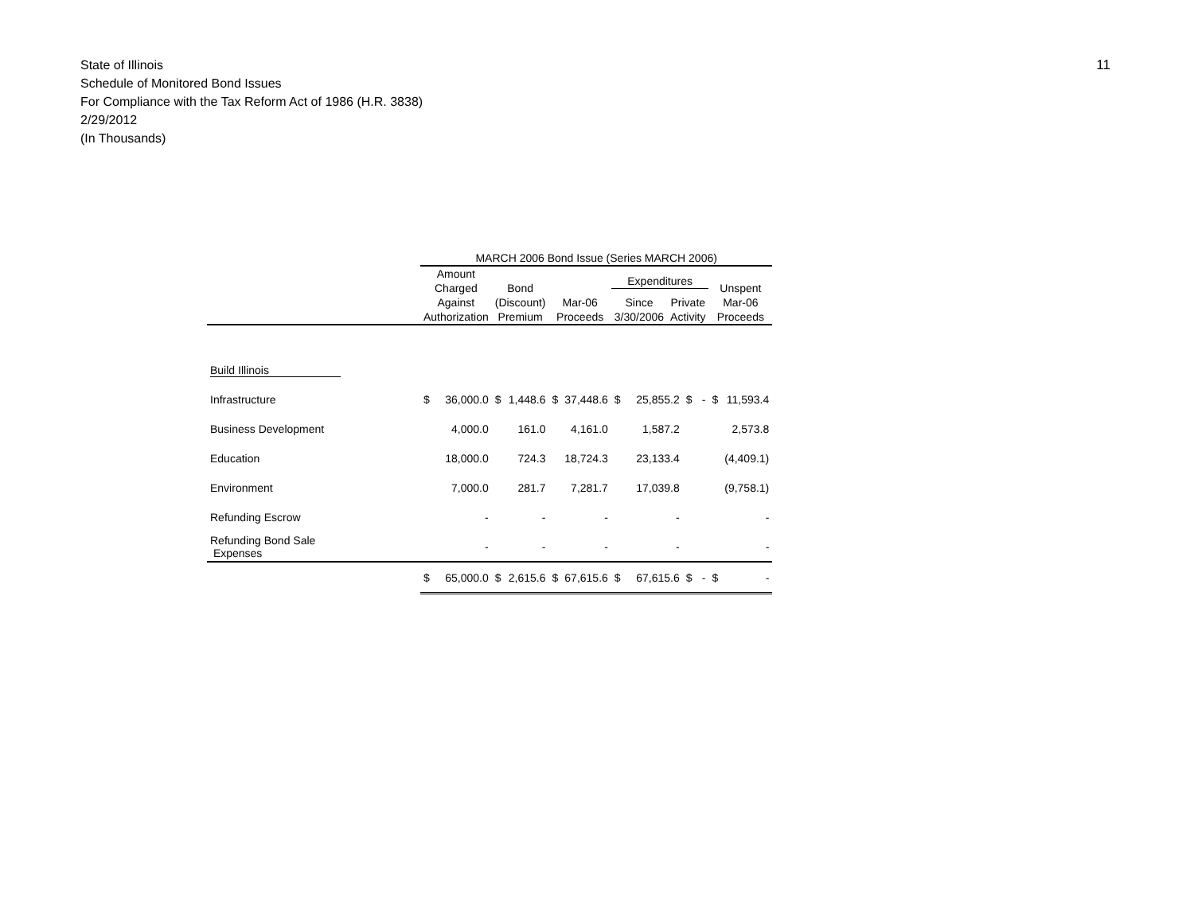State of Illinois
Schedule of Monitored Bond Issues
For Compliance with the Tax Reform Act of 1986 (H.R. 3838)
2/29/2012
(In Thousands)
11
| | MARCH 2006 Bond Issue (Series MARCH 2006) | | | | | | | | | | | |
| --- | --- | --- | --- | --- | --- | --- | --- | --- | --- | --- | --- | --- |
| | Amount Charged Against Authorization | | Bond (Discount) Premium | | Mar-06 Proceeds | | Expenditures / Since 3/30/2006 / Private Activity / / --- / --- / | | | | Unspent Mar-06 Proceeds | |
| Build Illinois | | | | | | | | | | | | |
| Infrastructure | $ | 36,000.0 | $ | 1,448.6 | $ | 37,448.6 | $ | 25,855.2 | $ | - | $ | 11,593.4 |
| Business Development | | 4,000.0 | | 161.0 | | 4,161.0 | | 1,587.2 | | | | 2,573.8 |
| Education | | 18,000.0 | | 724.3 | | 18,724.3 | | 23,133.4 | | | | (4,409.1) |
| Environment | | 7,000.0 | | 281.7 | | 7,281.7 | | 17,039.8 | | | | (9,758.1) |
| Refunding Escrow | | - | | - | | - | | - | | | | - |
| Refunding Bond Sale Expenses | | - | | - | | - | | - | | | | - |
| | $ | 65,000.0 | $ | 2,615.6 | $ | 67,615.6 | $ | 67,615.6 | $ | - | $ | - |